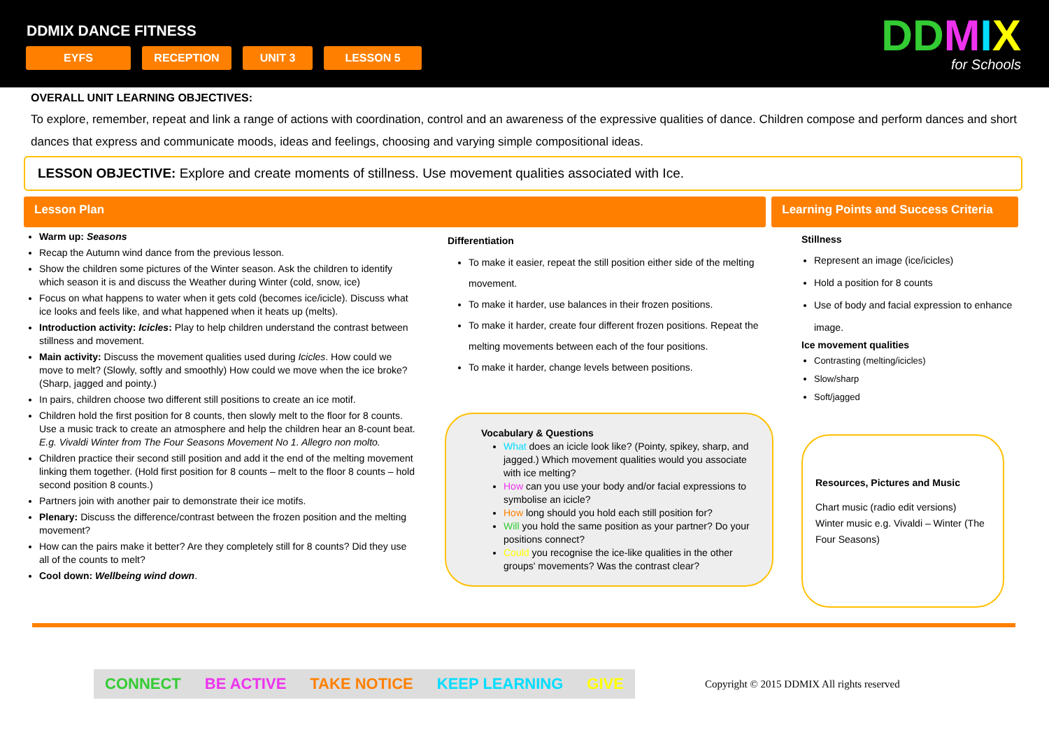DDMIX DANCE FITNESS
EYFS RECEPTION UNIT 3 LESSON 5
DDMIX
for Schools
OVERALL UNIT LEARNING OBJECTIVES:
To explore, remember, repeat and link a range of actions with coordination, control and an awareness of the expressive qualities of dance. Children compose and perform dances and short dances that express and communicate moods, ideas and feelings, choosing and varying simple compositional ideas.
LESSON OBJECTIVE: Explore and create moments of stillness. Use movement qualities associated with Ice.
Lesson Plan Learning Points and Success Criteria
Warm up: Seasons
Recap the Autumn wind dance from the previous lesson.
Show the children some pictures of the Winter season. Ask the children to identify which season it is and discuss the Weather during Winter (cold, snow, ice)
Focus on what happens to water when it gets cold (becomes ice/icicle). Discuss what ice looks and feels like, and what happened when it heats up (melts).
Introduction activity: Icicles: Play to help children understand the contrast between stillness and movement.
Main activity: Discuss the movement qualities used during Icicles. How could we move to melt? (Slowly, softly and smoothly) How could we move when the ice broke? (Sharp, jagged and pointy.)
In pairs, children choose two different still positions to create an ice motif.
Children hold the first position for 8 counts, then slowly melt to the floor for 8 counts. Use a music track to create an atmosphere and help the children hear an 8-count beat. E.g. Vivaldi Winter from The Four Seasons Movement No 1. Allegro non molto.
Children practice their second still position and add it the end of the melting movement linking them together. (Hold first position for 8 counts – melt to the floor 8 counts – hold second position 8 counts.)
Partners join with another pair to demonstrate their ice motifs.
Plenary: Discuss the difference/contrast between the frozen position and the melting movement?
How can the pairs make it better? Are they completely still for 8 counts? Did they use all of the counts to melt?
Cool down: Wellbeing wind down.
Differentiation
To make it easier, repeat the still position either side of the melting movement.
To make it harder, use balances in their frozen positions.
To make it harder, create four different frozen positions. Repeat the melting movements between each of the four positions.
To make it harder, change levels between positions.
Vocabulary & Questions
What does an icicle look like? (Pointy, spikey, sharp, and jagged.) Which movement qualities would you associate with ice melting?
How can you use your body and/or facial expressions to symbolise an icicle?
How long should you hold each still position for?
Will you hold the same position as your partner? Do your positions connect?
Could you recognise the ice-like qualities in the other groups' movements? Was the contrast clear?
Stillness
Represent an image (ice/icicles)
Hold a position for 8 counts
Use of body and facial expression to enhance image.
Ice movement qualities
Contrasting (melting/icicles)
Slow/sharp
Soft/jagged
Resources, Pictures and Music
Chart music (radio edit versions)
Winter music e.g. Vivaldi – Winter (The Four Seasons)
CONNECT BE ACTIVE TAKE NOTICE KEEP LEARNING GIVE
Copyright © 2015 DDMIX All rights reserved